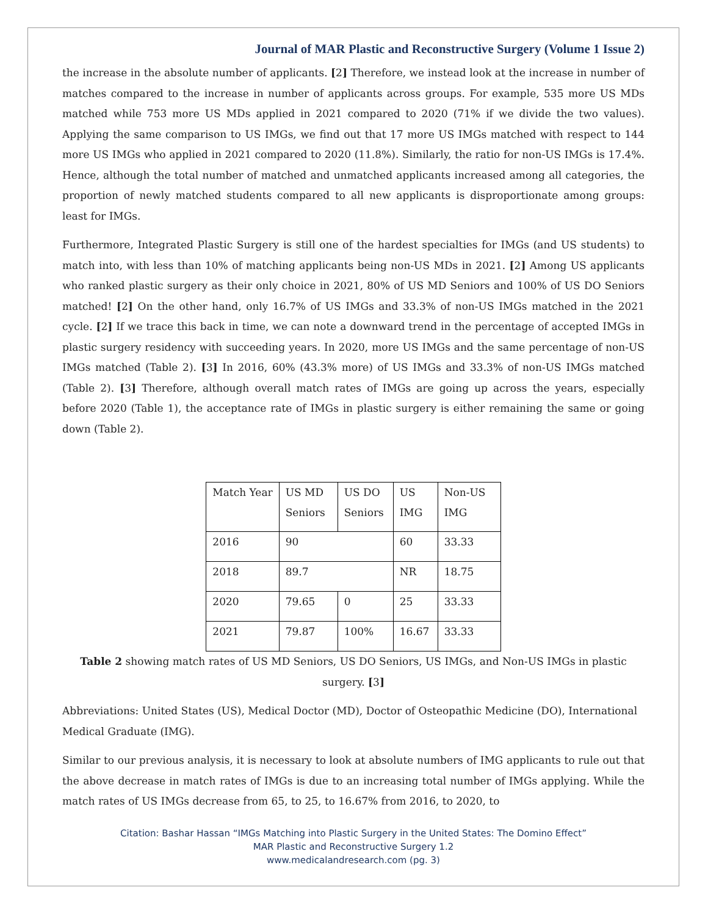Journal of MAR Plastic and Reconstructive Surgery (Volume 1 Issue 2)
the increase in the absolute number of applicants. [2] Therefore, we instead look at the increase in number of matches compared to the increase in number of applicants across groups. For example, 535 more US MDs matched while 753 more US MDs applied in 2021 compared to 2020 (71% if we divide the two values). Applying the same comparison to US IMGs, we find out that 17 more US IMGs matched with respect to 144 more US IMGs who applied in 2021 compared to 2020 (11.8%). Similarly, the ratio for non-US IMGs is 17.4%. Hence, although the total number of matched and unmatched applicants increased among all categories, the proportion of newly matched students compared to all new applicants is disproportionate among groups: least for IMGs.
Furthermore, Integrated Plastic Surgery is still one of the hardest specialties for IMGs (and US students) to match into, with less than 10% of matching applicants being non-US MDs in 2021. [2] Among US applicants who ranked plastic surgery as their only choice in 2021, 80% of US MD Seniors and 100% of US DO Seniors matched! [2] On the other hand, only 16.7% of US IMGs and 33.3% of non-US IMGs matched in the 2021 cycle. [2] If we trace this back in time, we can note a downward trend in the percentage of accepted IMGs in plastic surgery residency with succeeding years. In 2020, more US IMGs and the same percentage of non-US IMGs matched (Table 2). [3] In 2016, 60% (43.3% more) of US IMGs and 33.3% of non-US IMGs matched (Table 2). [3] Therefore, although overall match rates of IMGs are going up across the years, especially before 2020 (Table 1), the acceptance rate of IMGs in plastic surgery is either remaining the same or going down (Table 2).
| Match Year | US MD Seniors | US DO Seniors | US IMG | Non-US IMG |
| 2016 | 90 | | 60 | 33.33 |
| 2018 | 89.7 | | NR | 18.75 |
| 2020 | 79.65 | 0 | 25 | 33.33 |
| 2021 | 79.87 | 100% | 16.67 | 33.33 |
Table 2 showing match rates of US MD Seniors, US DO Seniors, US IMGs, and Non-US IMGs in plastic surgery. [3]
Abbreviations: United States (US), Medical Doctor (MD), Doctor of Osteopathic Medicine (DO), International Medical Graduate (IMG).
Similar to our previous analysis, it is necessary to look at absolute numbers of IMG applicants to rule out that the above decrease in match rates of IMGs is due to an increasing total number of IMGs applying. While the match rates of US IMGs decrease from 65, to 25, to 16.67% from 2016, to 2020, to
Citation: Bashar Hassan “IMGs Matching into Plastic Surgery in the United States: The Domino Effect”
MAR Plastic and Reconstructive Surgery 1.2
www.medicalandresearch.com (pg. 3)